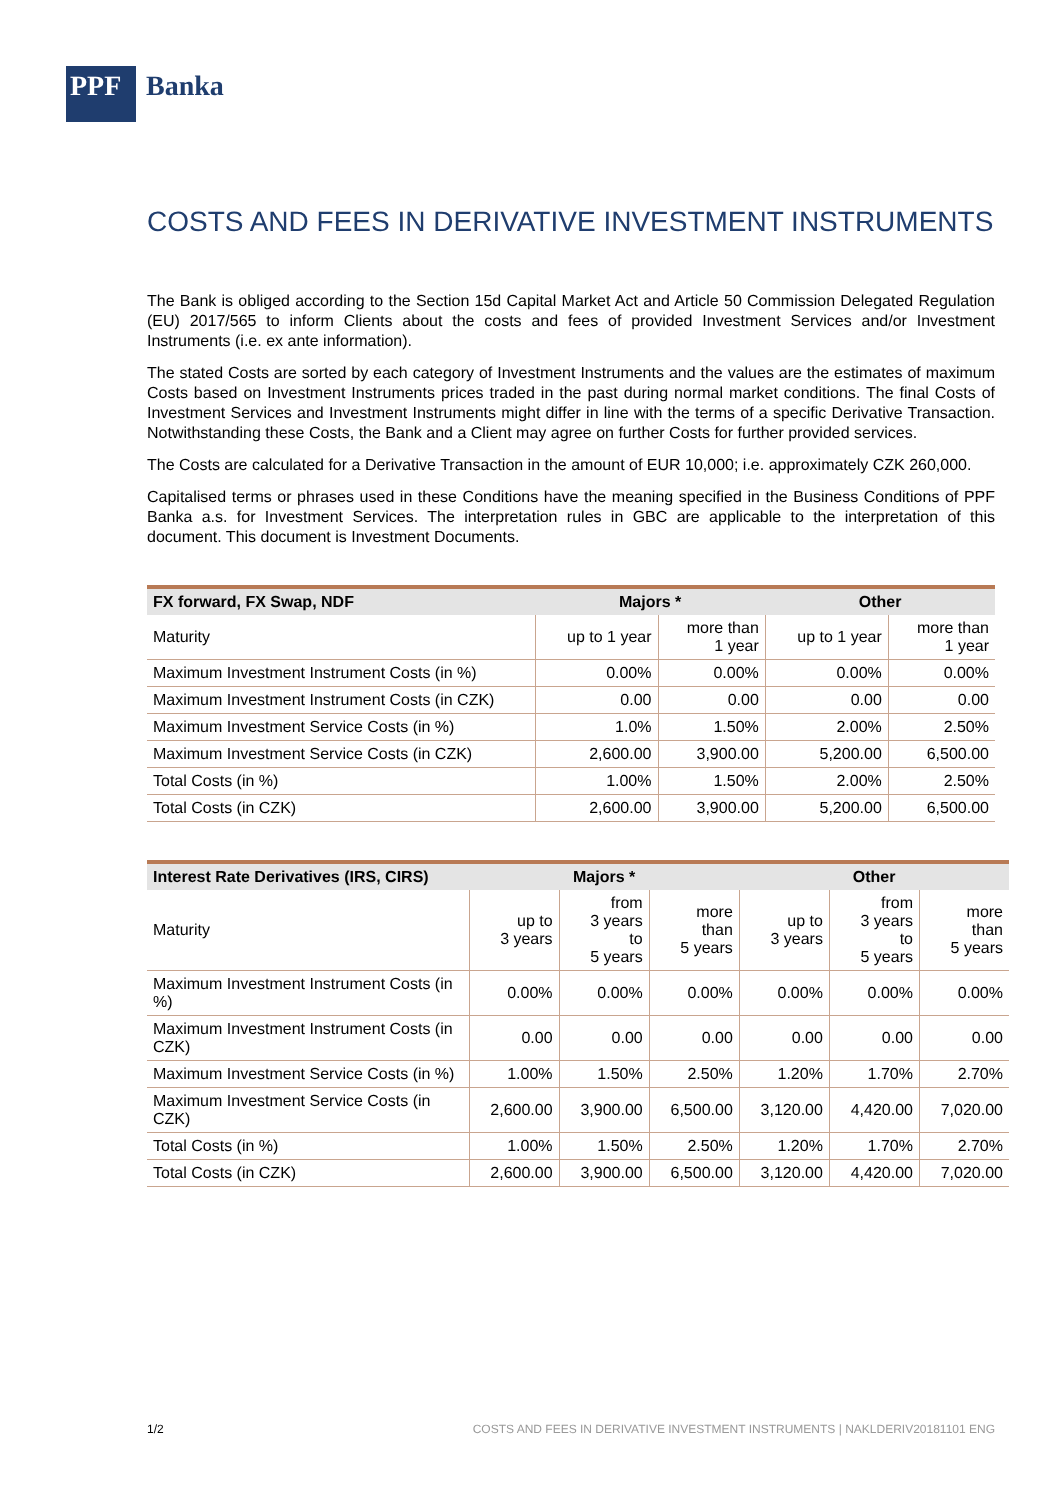PPF
Banka
COSTS AND FEES IN DERIVATIVE INVESTMENT INSTRUMENTS
The Bank is obliged according to the Section 15d Capital Market Act and Article 50 Commission Delegated Regulation (EU) 2017/565 to inform Clients about the costs and fees of provided Investment Services and/or Investment Instruments (i.e. ex ante information).
The stated Costs are sorted by each category of Investment Instruments and the values are the estimates of maximum Costs based on Investment Instruments prices traded in the past during normal market conditions. The final Costs of Investment Services and Investment Instruments might differ in line with the terms of a specific Derivative Transaction. Notwithstanding these Costs, the Bank and a Client may agree on further Costs for further provided services.
The Costs are calculated for a Derivative Transaction in the amount of EUR 10,000; i.e. approximately CZK 260,000.
Capitalised terms or phrases used in these Conditions have the meaning specified in the Business Conditions of PPF Banka a.s. for Investment Services. The interpretation rules in GBC are applicable to the interpretation of this document. This document is Investment Documents.
| FX forward, FX Swap, NDF | Majors * | | Other | |
| --- | --- | --- | --- | --- |
| Maturity | up to 1 year | more than 1 year | up to 1 year | more than 1 year |
| Maximum Investment Instrument Costs (in %) | 0.00% | 0.00% | 0.00% | 0.00% |
| Maximum Investment Instrument Costs (in CZK) | 0.00 | 0.00 | 0.00 | 0.00 |
| Maximum Investment Service Costs (in %) | 1.0% | 1.50% | 2.00% | 2.50% |
| Maximum Investment Service Costs (in CZK) | 2,600.00 | 3,900.00 | 5,200.00 | 6,500.00 |
| Total Costs (in %) | 1.00% | 1.50% | 2.00% | 2.50% |
| Total Costs (in CZK) | 2,600.00 | 3,900.00 | 5,200.00 | 6,500.00 |
| Interest Rate Derivatives (IRS, CIRS) | Majors * | | | Other | | |
| --- | --- | --- | --- | --- | --- | --- |
| Maturity | up to 3 years | from 3 years to 5 years | more than 5 years | up to 3 years | from 3 years to 5 years | more than 5 years |
| Maximum Investment Instrument Costs (in %) | 0.00% | 0.00% | 0.00% | 0.00% | 0.00% | 0.00% |
| Maximum Investment Instrument Costs (in CZK) | 0.00 | 0.00 | 0.00 | 0.00 | 0.00 | 0.00 |
| Maximum Investment Service Costs (in %) | 1.00% | 1.50% | 2.50% | 1.20% | 1.70% | 2.70% |
| Maximum Investment Service Costs (in CZK) | 2,600.00 | 3,900.00 | 6,500.00 | 3,120.00 | 4,420.00 | 7,020.00 |
| Total Costs (in %) | 1.00% | 1.50% | 2.50% | 1.20% | 1.70% | 2.70% |
| Total Costs (in CZK) | 2,600.00 | 3,900.00 | 6,500.00 | 3,120.00 | 4,420.00 | 7,020.00 |
1/2 COSTS AND FEES IN DERIVATIVE INVESTMENT INSTRUMENTS | NAKLDERIV20181101 ENG